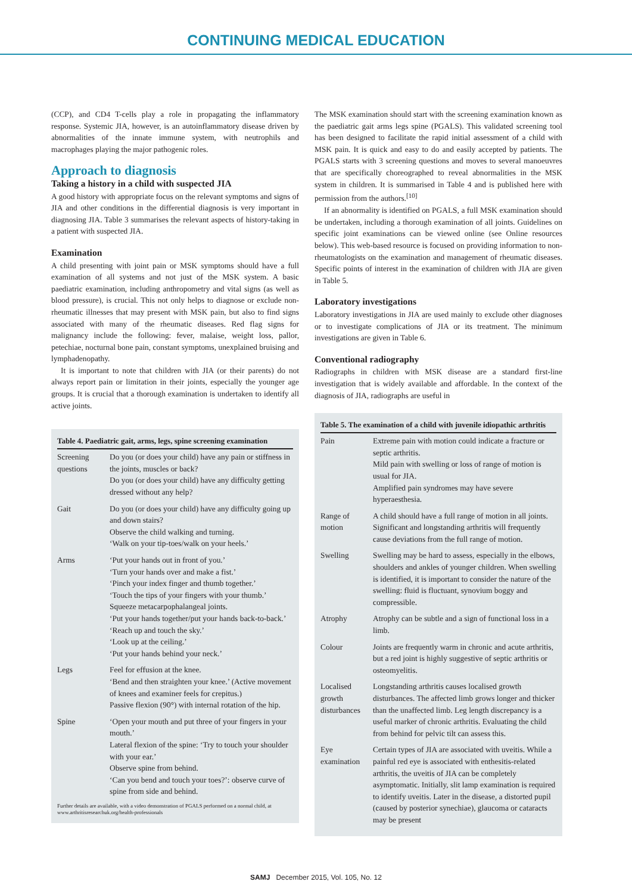CONTINUING MEDICAL EDUCATION
(CCP), and CD4 T-cells play a role in propagating the inflammatory response. Systemic JIA, however, is an autoinflammatory disease driven by abnormalities of the innate immune system, with neutrophils and macrophages playing the major pathogenic roles.
Approach to diagnosis
Taking a history in a child with suspected JIA
A good history with appropriate focus on the relevant symptoms and signs of JIA and other conditions in the differential diagnosis is very important in diagnosing JIA. Table 3 summarises the relevant aspects of history-taking in a patient with suspected JIA.
Examination
A child presenting with joint pain or MSK symptoms should have a full examination of all systems and not just of the MSK system. A basic paediatric examination, including anthropometry and vital signs (as well as blood pressure), is crucial. This not only helps to diagnose or exclude non-rheumatic illnesses that may present with MSK pain, but also to find signs associated with many of the rheumatic diseases. Red flag signs for malignancy include the following: fever, malaise, weight loss, pallor, petechiae, nocturnal bone pain, constant symptoms, unexplained bruising and lymphadenopathy.
It is important to note that children with JIA (or their parents) do not always report pain or limitation in their joints, especially the younger age groups. It is crucial that a thorough examination is undertaken to identify all active joints.
| Table 4. Paediatric gait, arms, legs, spine screening examination | |
| --- | --- |
| Screening questions | Do you (or does your child) have any pain or stiffness in the joints, muscles or back? Do you (or does your child) have any difficulty getting dressed without any help? |
| Gait | Do you (or does your child) have any difficulty going up and down stairs? Observe the child walking and turning. ‘Walk on your tip-toes/walk on your heels.’ |
| Arms | ‘Put your hands out in front of you.’ ‘Turn your hands over and make a fist.’ ‘Pinch your index finger and thumb together.’ ‘Touch the tips of your fingers with your thumb.’ Squeeze metacarpophalangeal joints. ‘Put your hands together/put your hands back-to-back.’ ‘Reach up and touch the sky.’ ‘Look up at the ceiling.’ ‘Put your hands behind your neck.’ |
| Legs | Feel for effusion at the knee. ‘Bend and then straighten your knee.’ (Active movement of knees and examiner feels for crepitus.) Passive flexion (90°) with internal rotation of the hip. |
| Spine | ‘Open your mouth and put three of your fingers in your mouth.’ Lateral flexion of the spine: ‘Try to touch your shoulder with your ear.’ Observe spine from behind. ‘Can you bend and touch your toes?’: observe curve of spine from side and behind. |
Further details are available, with a video demonstration of PGALS performed on a normal child, at www.arthritisresearchuk.org/health-professionals
The MSK examination should start with the screening examination known as the paediatric gait arms legs spine (PGALS). This validated screening tool has been designed to facilitate the rapid initial assessment of a child with MSK pain. It is quick and easy to do and easily accepted by patients. The PGALS starts with 3 screening questions and moves to several manoeuvres that are specifically choreographed to reveal abnormalities in the MSK system in children. It is summarised in Table 4 and is published here with permission from the authors.<sup>[10]</sup>
If an abnormality is identified on PGALS, a full MSK examination should be undertaken, including a thorough examination of all joints. Guidelines on specific joint examinations can be viewed online (see Online resources below). This web-based resource is focused on providing information to non-rheumatologists on the examination and management of rheumatic diseases. Specific points of interest in the examination of children with JIA are given in Table 5.
Laboratory investigations
Laboratory investigations in JIA are used mainly to exclude other diagnoses or to investigate complications of JIA or its treatment. The minimum investigations are given in Table 6.
Conventional radiography
Radiographs in children with MSK disease are a standard first-line investigation that is widely available and affordable. In the context of the diagnosis of JIA, radiographs are useful in
| Table 5. The examination of a child with juvenile idiopathic arthritis | |
| --- | --- |
| Pain | Extreme pain with motion could indicate a fracture or septic arthritis. Mild pain with swelling or loss of range of motion is usual for JIA. Amplified pain syndromes may have severe hyperaesthesia. |
| Range of motion | A child should have a full range of motion in all joints. Significant and longstanding arthritis will frequently cause deviations from the full range of motion. |
| Swelling | Swelling may be hard to assess, especially in the elbows, shoulders and ankles of younger children. When swelling is identified, it is important to consider the nature of the swelling: fluid is fluctuant, synovium boggy and compressible. |
| Atrophy | Atrophy can be subtle and a sign of functional loss in a limb. |
| Colour | Joints are frequently warm in chronic and acute arthritis, but a red joint is highly suggestive of septic arthritis or osteomyelitis. |
| Localised growth disturbances | Longstanding arthritis causes localised growth disturbances. The affected limb grows longer and thicker than the unaffected limb. Leg length discrepancy is a useful marker of chronic arthritis. Evaluating the child from behind for pelvic tilt can assess this. |
| Eye examination | Certain types of JIA are associated with uveitis. While a painful red eye is associated with enthesitis-related arthritis, the uveitis of JIA can be completely asymptomatic. Initially, slit lamp examination is required to identify uveitis. Later in the disease, a distorted pupil (caused by posterior synechiae), glaucoma or cataracts may be present |
SAMJ December 2015, Vol. 105, No. 12